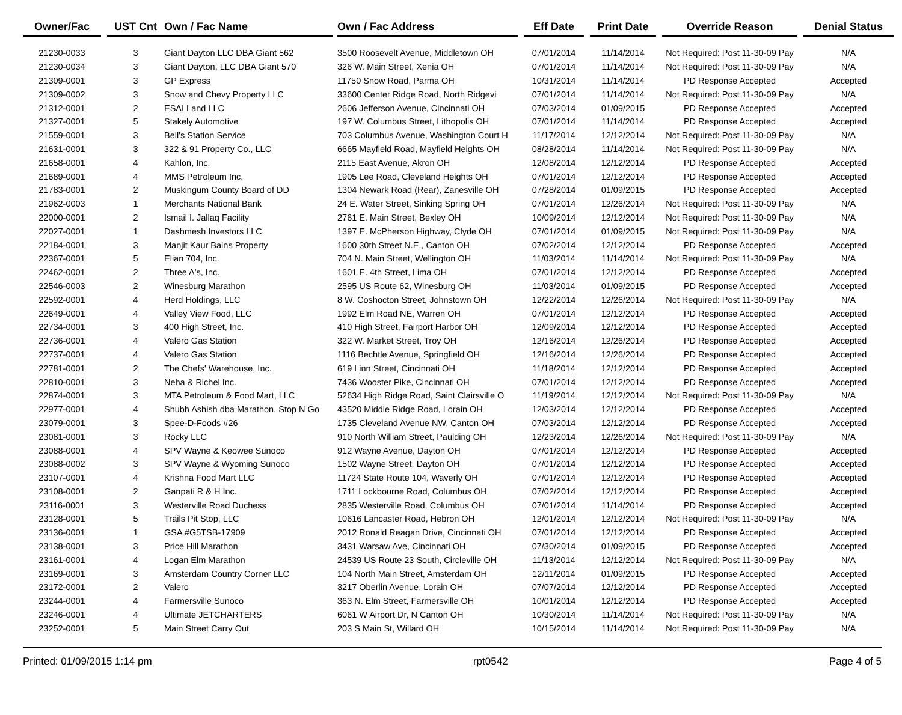| Owner/Fac | | UST Cnt | Own / Fac Name | | Own / Fac Address | | Eff Date | | Print Date | | Override Reason | | Denial Status |
| --- | --- | --- | --- | --- | --- | --- | --- | --- | --- | --- | --- | --- | --- |
| 21230-0033 | | 3 | Giant Dayton LLC DBA Giant 562 | | 3500 Roosevelt Avenue, Middletown OH | | 07/01/2014 | | 11/14/2014 | | Not Required: Post 11-30-09 Pay | | N/A |
| 21230-0034 | | 3 | Giant Dayton, LLC DBA Giant 570 | | 326 W. Main Street, Xenia OH | | 07/01/2014 | | 11/14/2014 | | Not Required: Post 11-30-09 Pay | | N/A |
| 21309-0001 | | 3 | GP Express | | 11750 Snow Road, Parma OH | | 10/31/2014 | | 11/14/2014 | | PD Response Accepted | | Accepted |
| 21309-0002 | | 3 | Snow and Chevy Property LLC | | 33600 Center Ridge Road, North Ridgevi | | 07/01/2014 | | 11/14/2014 | | Not Required: Post 11-30-09 Pay | | N/A |
| 21312-0001 | | 2 | ESAI Land LLC | | 2606 Jefferson Avenue, Cincinnati OH | | 07/03/2014 | | 01/09/2015 | | PD Response Accepted | | Accepted |
| 21327-0001 | | 5 | Stakely Automotive | | 197 W. Columbus Street, Lithopolis OH | | 07/01/2014 | | 11/14/2014 | | PD Response Accepted | | Accepted |
| 21559-0001 | | 3 | Bell's Station Service | | 703 Columbus Avenue, Washington Court H | | 11/17/2014 | | 12/12/2014 | | Not Required: Post 11-30-09 Pay | | N/A |
| 21631-0001 | | 3 | 322 & 91 Property Co., LLC | | 6665 Mayfield Road, Mayfield Heights OH | | 08/28/2014 | | 11/14/2014 | | Not Required: Post 11-30-09 Pay | | N/A |
| 21658-0001 | | 4 | Kahlon, Inc. | | 2115 East Avenue, Akron OH | | 12/08/2014 | | 12/12/2014 | | PD Response Accepted | | Accepted |
| 21689-0001 | | 4 | MMS Petroleum Inc. | | 1905 Lee Road, Cleveland Heights OH | | 07/01/2014 | | 12/12/2014 | | PD Response Accepted | | Accepted |
| 21783-0001 | | 2 | Muskingum County Board of DD | | 1304 Newark Road (Rear), Zanesville OH | | 07/28/2014 | | 01/09/2015 | | PD Response Accepted | | Accepted |
| 21962-0003 | | 1 | Merchants National Bank | | 24 E. Water Street, Sinking Spring OH | | 07/01/2014 | | 12/26/2014 | | Not Required: Post 11-30-09 Pay | | N/A |
| 22000-0001 | | 2 | Ismail I. Jallaq Facility | | 2761 E. Main Street, Bexley OH | | 10/09/2014 | | 12/12/2014 | | Not Required: Post 11-30-09 Pay | | N/A |
| 22027-0001 | | 1 | Dashmesh Investors LLC | | 1397 E. McPherson Highway, Clyde OH | | 07/01/2014 | | 01/09/2015 | | Not Required: Post 11-30-09 Pay | | N/A |
| 22184-0001 | | 3 | Manjit Kaur Bains Property | | 1600 30th Street N.E., Canton OH | | 07/02/2014 | | 12/12/2014 | | PD Response Accepted | | Accepted |
| 22367-0001 | | 5 | Elian 704, Inc. | | 704 N. Main Street, Wellington OH | | 11/03/2014 | | 11/14/2014 | | Not Required: Post 11-30-09 Pay | | N/A |
| 22462-0001 | | 2 | Three A's, Inc. | | 1601 E. 4th Street, Lima OH | | 07/01/2014 | | 12/12/2014 | | PD Response Accepted | | Accepted |
| 22546-0003 | | 2 | Winesburg Marathon | | 2595 US Route 62, Winesburg OH | | 11/03/2014 | | 01/09/2015 | | PD Response Accepted | | Accepted |
| 22592-0001 | | 4 | Herd Holdings, LLC | | 8 W. Coshocton Street, Johnstown OH | | 12/22/2014 | | 12/26/2014 | | Not Required: Post 11-30-09 Pay | | N/A |
| 22649-0001 | | 4 | Valley View Food, LLC | | 1992 Elm Road NE, Warren OH | | 07/01/2014 | | 12/12/2014 | | PD Response Accepted | | Accepted |
| 22734-0001 | | 3 | 400 High Street, Inc. | | 410 High Street, Fairport Harbor OH | | 12/09/2014 | | 12/12/2014 | | PD Response Accepted | | Accepted |
| 22736-0001 | | 4 | Valero Gas Station | | 322 W. Market Street, Troy OH | | 12/16/2014 | | 12/26/2014 | | PD Response Accepted | | Accepted |
| 22737-0001 | | 4 | Valero Gas Station | | 1116 Bechtle Avenue, Springfield OH | | 12/16/2014 | | 12/26/2014 | | PD Response Accepted | | Accepted |
| 22781-0001 | | 2 | The Chefs' Warehouse, Inc. | | 619 Linn Street, Cincinnati OH | | 11/18/2014 | | 12/12/2014 | | PD Response Accepted | | Accepted |
| 22810-0001 | | 3 | Neha & Richel Inc. | | 7436 Wooster Pike, Cincinnati OH | | 07/01/2014 | | 12/12/2014 | | PD Response Accepted | | Accepted |
| 22874-0001 | | 3 | MTA Petroleum & Food Mart, LLC | | 52634 High Ridge Road, Saint Clairsville O | | 11/19/2014 | | 12/12/2014 | | Not Required: Post 11-30-09 Pay | | N/A |
| 22977-0001 | | 4 | Shubh Ashish dba Marathon, Stop N Go | | 43520 Middle Ridge Road, Lorain OH | | 12/03/2014 | | 12/12/2014 | | PD Response Accepted | | Accepted |
| 23079-0001 | | 3 | Spee-D-Foods #26 | | 1735 Cleveland Avenue NW, Canton OH | | 07/03/2014 | | 12/12/2014 | | PD Response Accepted | | Accepted |
| 23081-0001 | | 3 | Rocky LLC | | 910 North William Street, Paulding OH | | 12/23/2014 | | 12/26/2014 | | Not Required: Post 11-30-09 Pay | | N/A |
| 23088-0001 | | 4 | SPV Wayne & Keowee Sunoco | | 912 Wayne Avenue, Dayton OH | | 07/01/2014 | | 12/12/2014 | | PD Response Accepted | | Accepted |
| 23088-0002 | | 3 | SPV Wayne & Wyoming Sunoco | | 1502 Wayne Street, Dayton OH | | 07/01/2014 | | 12/12/2014 | | PD Response Accepted | | Accepted |
| 23107-0001 | | 4 | Krishna Food Mart LLC | | 11724 State Route 104, Waverly OH | | 07/01/2014 | | 12/12/2014 | | PD Response Accepted | | Accepted |
| 23108-0001 | | 2 | Ganpati R & H Inc. | | 1711 Lockbourne Road, Columbus OH | | 07/02/2014 | | 12/12/2014 | | PD Response Accepted | | Accepted |
| 23116-0001 | | 3 | Westerville Road Duchess | | 2835 Westerville Road, Columbus OH | | 07/01/2014 | | 11/14/2014 | | PD Response Accepted | | Accepted |
| 23128-0001 | | 5 | Trails Pit Stop, LLC | | 10616 Lancaster Road, Hebron OH | | 12/01/2014 | | 12/12/2014 | | Not Required: Post 11-30-09 Pay | | N/A |
| 23136-0001 | | 1 | GSA #G5TSB-17909 | | 2012 Ronald Reagan Drive, Cincinnati OH | | 07/01/2014 | | 12/12/2014 | | PD Response Accepted | | Accepted |
| 23138-0001 | | 3 | Price Hill Marathon | | 3431 Warsaw Ave, Cincinnati OH | | 07/30/2014 | | 01/09/2015 | | PD Response Accepted | | Accepted |
| 23161-0001 | | 4 | Logan Elm Marathon | | 24539 US Route 23 South, Circleville OH | | 11/13/2014 | | 12/12/2014 | | Not Required: Post 11-30-09 Pay | | N/A |
| 23169-0001 | | 3 | Amsterdam Country Corner LLC | | 104 North Main Street, Amsterdam OH | | 12/11/2014 | | 01/09/2015 | | PD Response Accepted | | Accepted |
| 23172-0001 | | 2 | Valero | | 3217 Oberlin Avenue, Lorain OH | | 07/07/2014 | | 12/12/2014 | | PD Response Accepted | | Accepted |
| 23244-0001 | | 4 | Farmersville Sunoco | | 363 N. Elm Street, Farmersville OH | | 10/01/2014 | | 12/12/2014 | | PD Response Accepted | | Accepted |
| 23246-0001 | | 4 | Ultimate JETCHARTERS | | 6061 W Airport Dr, N Canton OH | | 10/30/2014 | | 11/14/2014 | | Not Required: Post 11-30-09 Pay | | N/A |
| 23252-0001 | | 5 | Main Street Carry Out | | 203 S Main St, Willard OH | | 10/15/2014 | | 11/14/2014 | | Not Required: Post 11-30-09 Pay | | N/A |
Printed: 01/09/2015 1:14 pm rpt0542 Page 4 of 5